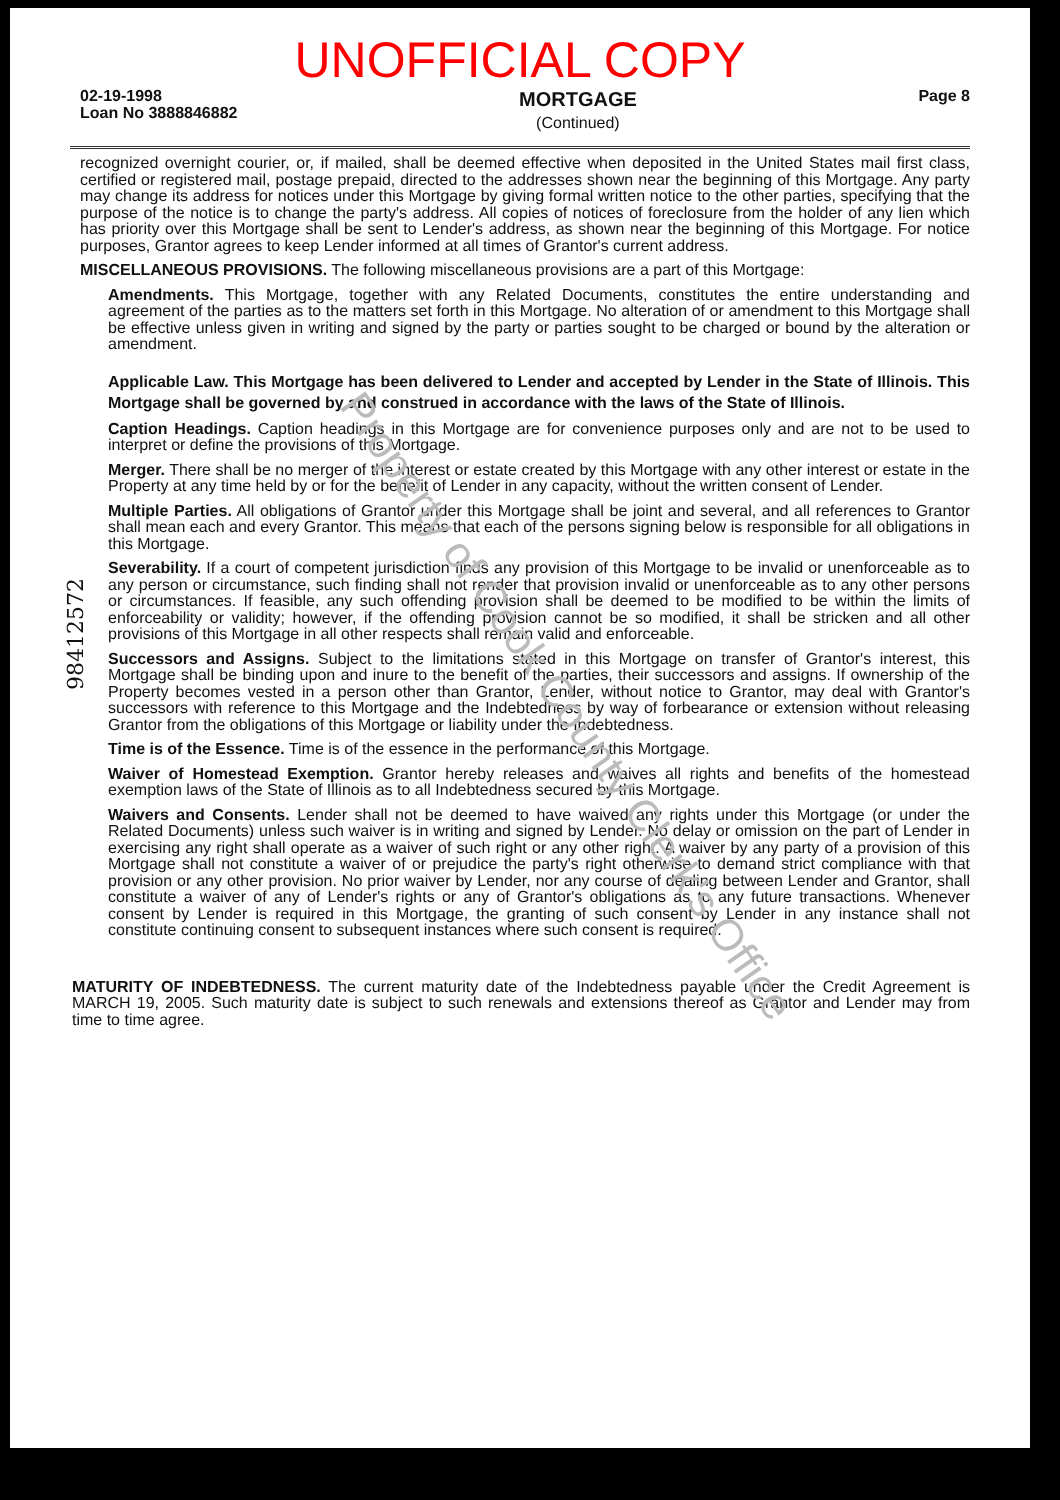UNOFFICIAL COPY
02-19-1998
Loan No 3888846882
MORTGAGE
(Continued)
Page 8
recognized overnight courier, or, if mailed, shall be deemed effective when deposited in the United States mail first class, certified or registered mail, postage prepaid, directed to the addresses shown near the beginning of this Mortgage. Any party may change its address for notices under this Mortgage by giving formal written notice to the other parties, specifying that the purpose of the notice is to change the party's address. All copies of notices of foreclosure from the holder of any lien which has priority over this Mortgage shall be sent to Lender's address, as shown near the beginning of this Mortgage. For notice purposes, Grantor agrees to keep Lender informed at all times of Grantor's current address.
MISCELLANEOUS PROVISIONS. The following miscellaneous provisions are a part of this Mortgage:
Amendments. This Mortgage, together with any Related Documents, constitutes the entire understanding and agreement of the parties as to the matters set forth in this Mortgage. No alteration of or amendment to this Mortgage shall be effective unless given in writing and signed by the party or parties sought to be charged or bound by the alteration or amendment.
Applicable Law. This Mortgage has been delivered to Lender and accepted by Lender in the State of Illinois. This Mortgage shall be governed by and construed in accordance with the laws of the State of Illinois.
Caption Headings. Caption headings in this Mortgage are for convenience purposes only and are not to be used to interpret or define the provisions of this Mortgage.
Merger. There shall be no merger of the interest or estate created by this Mortgage with any other interest or estate in the Property at any time held by or for the benefit of Lender in any capacity, without the written consent of Lender.
Multiple Parties. All obligations of Grantor under this Mortgage shall be joint and several, and all references to Grantor shall mean each and every Grantor. This means that each of the persons signing below is responsible for all obligations in this Mortgage.
Severability. If a court of competent jurisdiction finds any provision of this Mortgage to be invalid or unenforceable as to any person or circumstance, such finding shall not render that provision invalid or unenforceable as to any other persons or circumstances. If feasible, any such offending provision shall be deemed to be modified to be within the limits of enforceability or validity; however, if the offending provision cannot be so modified, it shall be stricken and all other provisions of this Mortgage in all other respects shall remain valid and enforceable.
Successors and Assigns. Subject to the limitations stated in this Mortgage on transfer of Grantor's interest, this Mortgage shall be binding upon and inure to the benefit of the parties, their successors and assigns. If ownership of the Property becomes vested in a person other than Grantor, Lender, without notice to Grantor, may deal with Grantor's successors with reference to this Mortgage and the Indebtedness by way of forbearance or extension without releasing Grantor from the obligations of this Mortgage or liability under the Indebtedness.
Time is of the Essence. Time is of the essence in the performance of this Mortgage.
Waiver of Homestead Exemption. Grantor hereby releases and waives all rights and benefits of the homestead exemption laws of the State of Illinois as to all Indebtedness secured by this Mortgage.
Waivers and Consents. Lender shall not be deemed to have waived any rights under this Mortgage (or under the Related Documents) unless such waiver is in writing and signed by Lender. No delay or omission on the part of Lender in exercising any right shall operate as a waiver of such right or any other right. A waiver by any party of a provision of this Mortgage shall not constitute a waiver of or prejudice the party's right otherwise to demand strict compliance with that provision or any other provision. No prior waiver by Lender, nor any course of dealing between Lender and Grantor, shall constitute a waiver of any of Lender's rights or any of Grantor's obligations as to any future transactions. Whenever consent by Lender is required in this Mortgage, the granting of such consent by Lender in any instance shall not constitute continuing consent to subsequent instances where such consent is required.
MATURITY OF INDEBTEDNESS. The current maturity date of the Indebtedness payable under the Credit Agreement is MARCH 19, 2005. Such maturity date is subject to such renewals and extensions thereof as Grantor and Lender may from time to time agree.
98412572
Property of Cook County Clerk's Office